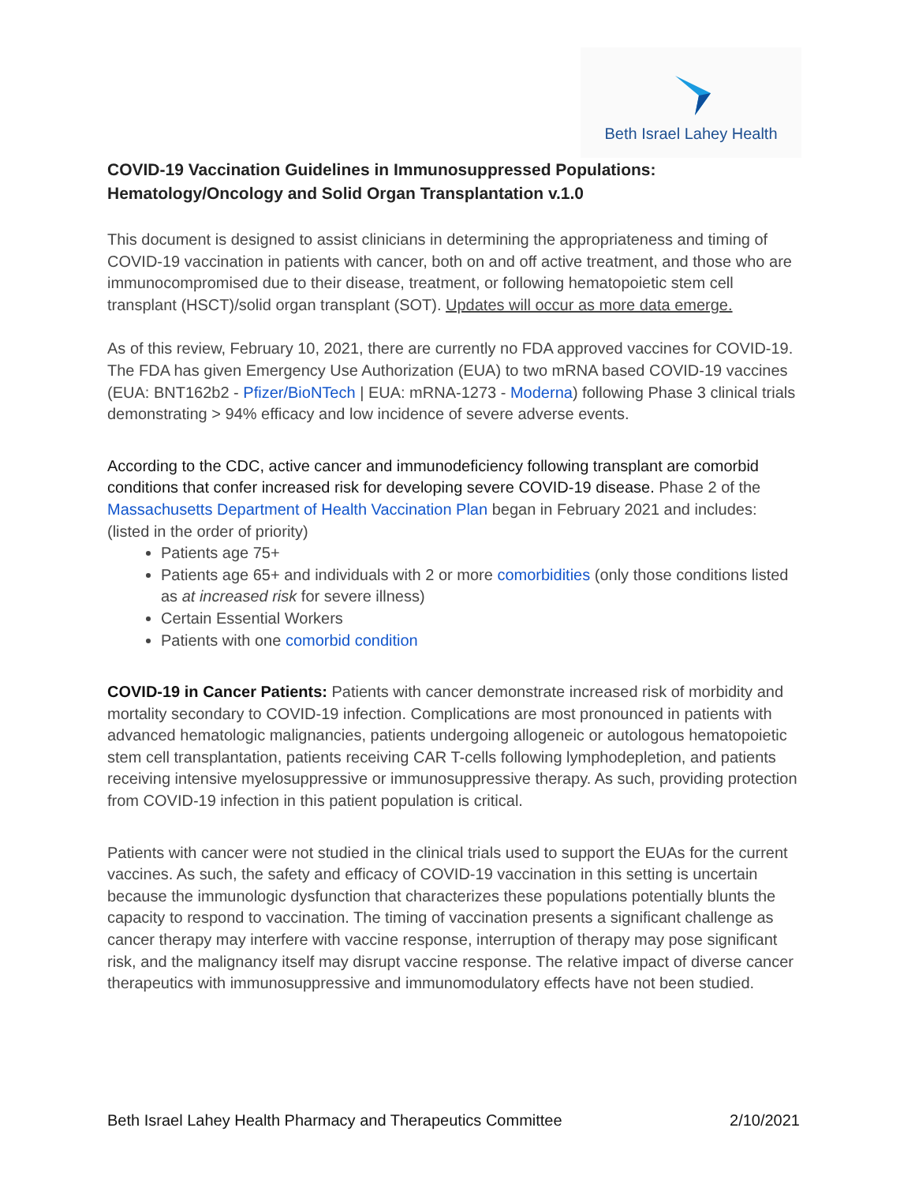Beth Israel Lahey Health
COVID-19 Vaccination Guidelines in Immunosuppressed Populations: Hematology/Oncology and Solid Organ Transplantation v.1.0
This document is designed to assist clinicians in determining the appropriateness and timing of COVID-19 vaccination in patients with cancer, both on and off active treatment, and those who are immunocompromised due to their disease, treatment, or following hematopoietic stem cell transplant (HSCT)/solid organ transplant (SOT). Updates will occur as more data emerge.
As of this review, February 10, 2021, there are currently no FDA approved vaccines for COVID-19. The FDA has given Emergency Use Authorization (EUA) to two mRNA based COVID-19 vaccines (EUA: BNT162b2 - Pfizer/BioNTech | EUA: mRNA-1273 - Moderna) following Phase 3 clinical trials demonstrating > 94% efficacy and low incidence of severe adverse events.
According to the CDC, active cancer and immunodeficiency following transplant are comorbid conditions that confer increased risk for developing severe COVID-19 disease. Phase 2 of the Massachusetts Department of Health Vaccination Plan began in February 2021 and includes: (listed in the order of priority)
Patients age 75+
Patients age 65+ and individuals with 2 or more comorbidities (only those conditions listed as at increased risk for severe illness)
Certain Essential Workers
Patients with one comorbid condition
COVID-19 in Cancer Patients: Patients with cancer demonstrate increased risk of morbidity and mortality secondary to COVID-19 infection. Complications are most pronounced in patients with advanced hematologic malignancies, patients undergoing allogeneic or autologous hematopoietic stem cell transplantation, patients receiving CAR T-cells following lymphodepletion, and patients receiving intensive myelosuppressive or immunosuppressive therapy. As such, providing protection from COVID-19 infection in this patient population is critical.
Patients with cancer were not studied in the clinical trials used to support the EUAs for the current vaccines. As such, the safety and efficacy of COVID-19 vaccination in this setting is uncertain because the immunologic dysfunction that characterizes these populations potentially blunts the capacity to respond to vaccination. The timing of vaccination presents a significant challenge as cancer therapy may interfere with vaccine response, interruption of therapy may pose significant risk, and the malignancy itself may disrupt vaccine response. The relative impact of diverse cancer therapeutics with immunosuppressive and immunomodulatory effects have not been studied.
Beth Israel Lahey Health Pharmacy and Therapeutics Committee 2/10/2021